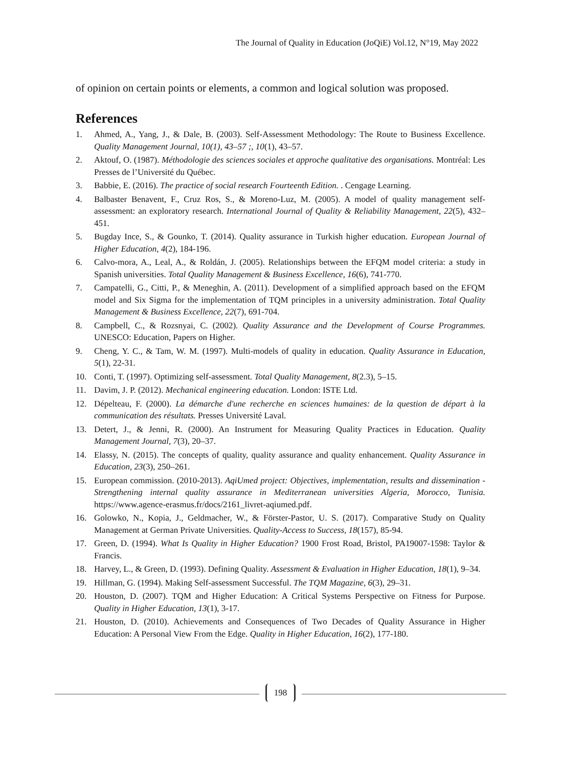The Journal of Quality in Education (JoQiE) Vol.12, N°19, May 2022
of opinion on certain points or elements, a common and logical solution was proposed.
References
1. Ahmed, A., Yang, J., & Dale, B. (2003). Self-Assessment Methodology: The Route to Business Excellence. Quality Management Journal, 10(1), 43–57 ;, 10(1), 43–57.
2. Aktouf, O. (1987). Méthodologie des sciences sociales et approche qualitative des organisations. Montréal: Les Presses de l’Université du Québec.
3. Babbie, E. (2016). The practice of social research Fourteenth Edition. . Cengage Learning.
4. Balbaster Benavent, F., Cruz Ros, S., & Moreno-Luz, M. (2005). A model of quality management self-assessment: an exploratory research. International Journal of Quality & Reliability Management, 22(5), 432–451.
5. Bugday Ince, S., & Gounko, T. (2014). Quality assurance in Turkish higher education. European Journal of Higher Education, 4(2), 184-196.
6. Calvo-mora, A., Leal, A., & Roldán, J. (2005). Relationships between the EFQM model criteria: a study in Spanish universities. Total Quality Management & Business Excellence, 16(6), 741-770.
7. Campatelli, G., Citti, P., & Meneghin, A. (2011). Development of a simplified approach based on the EFQM model and Six Sigma for the implementation of TQM principles in a university administration. Total Quality Management & Business Excellence, 22(7), 691-704.
8. Campbell, C., & Rozsnyai, C. (2002). Quality Assurance and the Development of Course Programmes. UNESCO: Education, Papers on Higher.
9. Cheng, Y. C., & Tam, W. M. (1997). Multi-models of quality in education. Quality Assurance in Education, 5(1), 22-31.
10. Conti, T. (1997). Optimizing self-assessment. Total Quality Management, 8(2.3), 5–15.
11. Davim, J. P. (2012). Mechanical engineering education. London: ISTE Ltd.
12. Dépelteau, F. (2000). La démarche d'une recherche en sciences humaines: de la question de départ à la communication des résultats. Presses Université Laval.
13. Detert, J., & Jenni, R. (2000). An Instrument for Measuring Quality Practices in Education. Quality Management Journal, 7(3), 20–37.
14. Elassy, N. (2015). The concepts of quality, quality assurance and quality enhancement. Quality Assurance in Education, 23(3), 250–261.
15. European commission. (2010-2013). AqiUmed project: Objectives, implementation, results and dissemination - Strengthening internal quality assurance in Mediterranean universities Algeria, Morocco, Tunisia. https://www.agence-erasmus.fr/docs/2161_livret-aqiumed.pdf.
16. Golowko, N., Kopia, J., Geldmacher, W., & Förster-Pastor, U. S. (2017). Comparative Study on Quality Management at German Private Universities. Quality-Access to Success, 18(157), 85-94.
17. Green, D. (1994). What Is Quality in Higher Education? 1900 Frost Road, Bristol, PA19007-1598: Taylor & Francis.
18. Harvey, L., & Green, D. (1993). Defining Quality. Assessment & Evaluation in Higher Education, 18(1), 9–34.
19. Hillman, G. (1994). Making Self-assessment Successful. The TQM Magazine, 6(3), 29–31.
20. Houston, D. (2007). TQM and Higher Education: A Critical Systems Perspective on Fitness for Purpose. Quality in Higher Education, 13(1), 3-17.
21. Houston, D. (2010). Achievements and Consequences of Two Decades of Quality Assurance in Higher Education: A Personal View From the Edge. Quality in Higher Education, 16(2), 177-180.
198